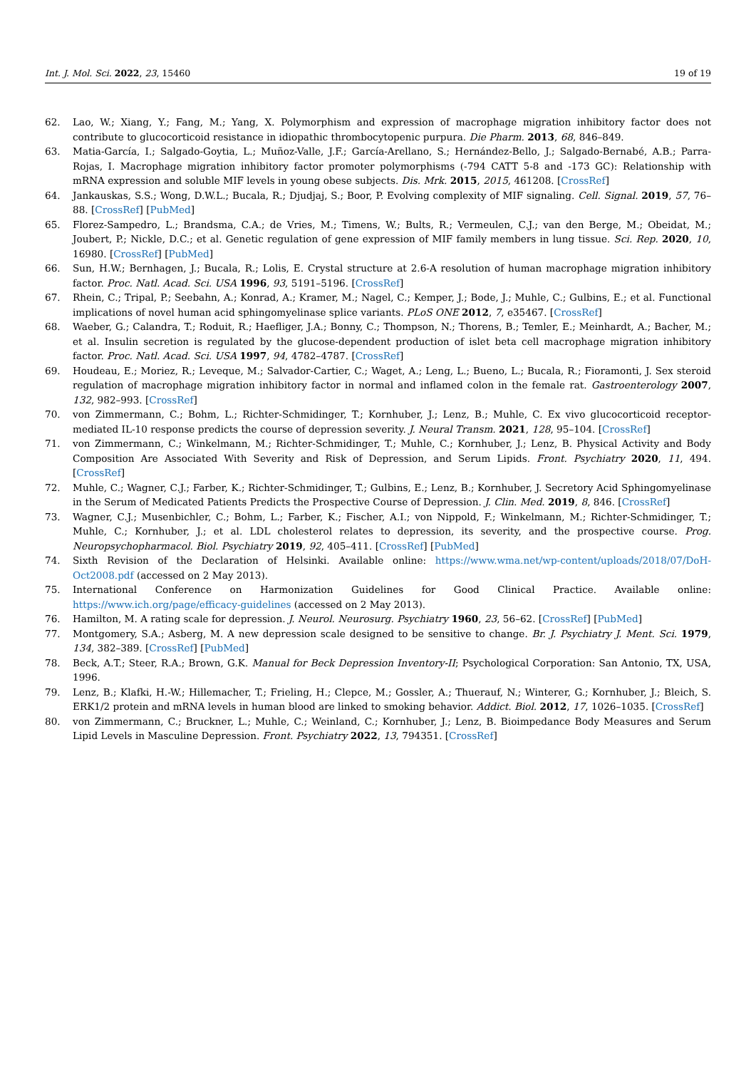Int. J. Mol. Sci. 2022, 23, 15460 19 of 19
62. Lao, W.; Xiang, Y.; Fang, M.; Yang, X. Polymorphism and expression of macrophage migration inhibitory factor does not contribute to glucocorticoid resistance in idiopathic thrombocytopenic purpura. Die Pharm. 2013, 68, 846–849.
63. Matia-García, I.; Salgado-Goytia, L.; Muñoz-Valle, J.F.; García-Arellano, S.; Hernández-Bello, J.; Salgado-Bernabé, A.B.; Parra-Rojas, I. Macrophage migration inhibitory factor promoter polymorphisms (-794 CATT 5-8 and -173 GC): Relationship with mRNA expression and soluble MIF levels in young obese subjects. Dis. Mrk. 2015, 2015, 461208. [CrossRef]
64. Jankauskas, S.S.; Wong, D.W.L.; Bucala, R.; Djudjaj, S.; Boor, P. Evolving complexity of MIF signaling. Cell. Signal. 2019, 57, 76–88. [CrossRef] [PubMed]
65. Florez-Sampedro, L.; Brandsma, C.A.; de Vries, M.; Timens, W.; Bults, R.; Vermeulen, C.J.; van den Berge, M.; Obeidat, M.; Joubert, P.; Nickle, D.C.; et al. Genetic regulation of gene expression of MIF family members in lung tissue. Sci. Rep. 2020, 10, 16980. [CrossRef] [PubMed]
66. Sun, H.W.; Bernhagen, J.; Bucala, R.; Lolis, E. Crystal structure at 2.6-A resolution of human macrophage migration inhibitory factor. Proc. Natl. Acad. Sci. USA 1996, 93, 5191–5196. [CrossRef]
67. Rhein, C.; Tripal, P.; Seebahn, A.; Konrad, A.; Kramer, M.; Nagel, C.; Kemper, J.; Bode, J.; Muhle, C.; Gulbins, E.; et al. Functional implications of novel human acid sphingomyelinase splice variants. PLoS ONE 2012, 7, e35467. [CrossRef]
68. Waeber, G.; Calandra, T.; Roduit, R.; Haefliger, J.A.; Bonny, C.; Thompson, N.; Thorens, B.; Temler, E.; Meinhardt, A.; Bacher, M.; et al. Insulin secretion is regulated by the glucose-dependent production of islet beta cell macrophage migration inhibitory factor. Proc. Natl. Acad. Sci. USA 1997, 94, 4782–4787. [CrossRef]
69. Houdeau, E.; Moriez, R.; Leveque, M.; Salvador-Cartier, C.; Waget, A.; Leng, L.; Bueno, L.; Bucala, R.; Fioramonti, J. Sex steroid regulation of macrophage migration inhibitory factor in normal and inflamed colon in the female rat. Gastroenterology 2007, 132, 982–993. [CrossRef]
70. von Zimmermann, C.; Bohm, L.; Richter-Schmidinger, T.; Kornhuber, J.; Lenz, B.; Muhle, C. Ex vivo glucocorticoid receptor-mediated IL-10 response predicts the course of depression severity. J. Neural Transm. 2021, 128, 95–104. [CrossRef]
71. von Zimmermann, C.; Winkelmann, M.; Richter-Schmidinger, T.; Muhle, C.; Kornhuber, J.; Lenz, B. Physical Activity and Body Composition Are Associated With Severity and Risk of Depression, and Serum Lipids. Front. Psychiatry 2020, 11, 494. [CrossRef]
72. Muhle, C.; Wagner, C.J.; Farber, K.; Richter-Schmidinger, T.; Gulbins, E.; Lenz, B.; Kornhuber, J. Secretory Acid Sphingomyelinase in the Serum of Medicated Patients Predicts the Prospective Course of Depression. J. Clin. Med. 2019, 8, 846. [CrossRef]
73. Wagner, C.J.; Musenbichler, C.; Bohm, L.; Farber, K.; Fischer, A.I.; von Nippold, F.; Winkelmann, M.; Richter-Schmidinger, T.; Muhle, C.; Kornhuber, J.; et al. LDL cholesterol relates to depression, its severity, and the prospective course. Prog. Neuropsychopharmacol. Biol. Psychiatry 2019, 92, 405–411. [CrossRef] [PubMed]
74. Sixth Revision of the Declaration of Helsinki. Available online: https://www.wma.net/wp-content/uploads/2018/07/DoH-Oct2008.pdf (accessed on 2 May 2013).
75. International Conference on Harmonization Guidelines for Good Clinical Practice. Available online: https://www.ich.org/page/efficacy-guidelines (accessed on 2 May 2013).
76. Hamilton, M. A rating scale for depression. J. Neurol. Neurosurg. Psychiatry 1960, 23, 56–62. [CrossRef] [PubMed]
77. Montgomery, S.A.; Asberg, M. A new depression scale designed to be sensitive to change. Br. J. Psychiatry J. Ment. Sci. 1979, 134, 382–389. [CrossRef] [PubMed]
78. Beck, A.T.; Steer, R.A.; Brown, G.K. Manual for Beck Depression Inventory-II; Psychological Corporation: San Antonio, TX, USA, 1996.
79. Lenz, B.; Klafki, H.-W.; Hillemacher, T.; Frieling, H.; Clepce, M.; Gossler, A.; Thuerauf, N.; Winterer, G.; Kornhuber, J.; Bleich, S. ERK1/2 protein and mRNA levels in human blood are linked to smoking behavior. Addict. Biol. 2012, 17, 1026–1035. [CrossRef]
80. von Zimmermann, C.; Bruckner, L.; Muhle, C.; Weinland, C.; Kornhuber, J.; Lenz, B. Bioimpedance Body Measures and Serum Lipid Levels in Masculine Depression. Front. Psychiatry 2022, 13, 794351. [CrossRef]